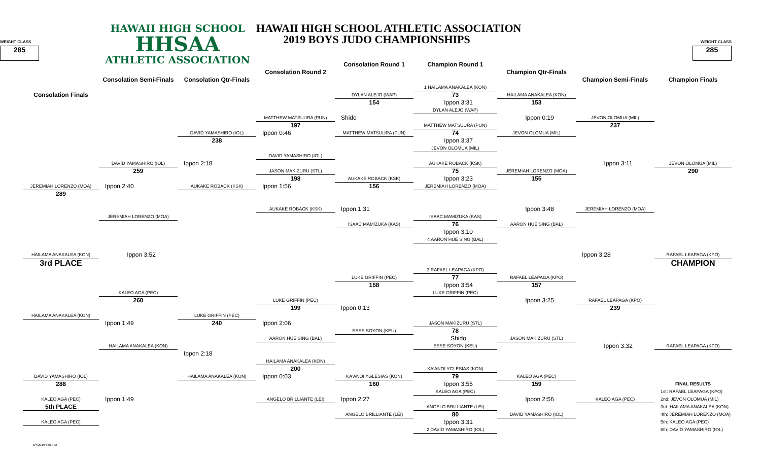HAWAII HIGH SCHOOL
HHSAA
ATHLETIC ASSOCIATION
HAWAII HIGH SCHOOL ATHLETIC ASSOCIATION
2019 BOYS JUDO CHAMPIONSHIPS
WEIGHT CLASS
285
WEIGHT CLASS
285
Consolation Round 1
Champion Round 1
Consolation Round 2
Champion Qtr-Finals
Consolation Qtr-Finals
Champion Semi-Finals
Consolation Semi-Finals
Champion Finals
Consolation Finals
1 HAILAMA ANAKALEA (KON)
73
DYLAN ALEJO (WAP)
HAILAMA ANAKALEA (KON)
154
Ippon 3:31
153
DYLAN ALEJO (WAP)
MATTHEW MATSUURA (PUN)
Shido
Ippon 0:19
JEVON OLOMUA (MIL)
197
MATTHEW MATSUURA (PUN)
237
DAVID YAMASHIRO (IOL)
Ippon 0:46
MATTHEW MATSUURA (PUN)
74
JEVON OLOMUA (MIL)
238
Ippon 3:37
JEVON OLOMUA (MIL)
DAVID YAMASHIRO (IOL)
DAVID YAMASHIRO (IOL)
Ippon 2:18
AUKAKE ROBACK (KSK)
Ippon 3:11
JEVON OLOMUA (MIL)
259
JASON MAKIZURU (STL)
75
JEREMIAH LORENZO (MOA)
290
198
AUKAKE ROBACK (KSK)
Ippon 3:23
155
JEREMIAH LORENZO (MOA)
Ippon 2:40
AUKAKE ROBACK (KSK)
Ippon 1:56
156
JEREMIAH LORENZO (MOA)
289
AUKAKE ROBACK (KSK)
Ippon 1:31
Ippon 3:48
JEREMIAH LORENZO (MOA)
JEREMIAH LORENZO (MOA)
ISAAC MAMIZUKA (KAS)
ISAAC MAMIZUKA (KAS)
76
AARON HUE SING (BAL)
Ippon 3:10
4 AARON HUE SING (BAL)
HAILAMA ANAKALEA (KON)
Ippon 3:52
Ippon 3:28
RAFAEL LEAPAGA (KPO)
3rd PLACE
CHAMPION
3 RAFAEL LEAPAGA (KPO)
LUKE GRIFFIN (PEC)
77
RAFAEL LEAPAGA (KPO)
158
Ippon 3:54
157
KALEO AGA (PEC)
LUKE GRIFFIN (PEC)
260
LUKE GRIFFIN (PEC)
Ippon 3:25
RAFAEL LEAPAGA (KPO)
199
Ippon 0:13
239
HAILAMA ANAKALEA (KON)
LUKE GRIFFIN (PEC)
Ippon 1:49
240
Ippon 2:06
JASON MAKIZURU (STL)
ESSE SOYON (KEU)
78
AARON HUE SING (BAL)
Shido
JASON MAKIZURU (STL)
HAILAMA ANAKALEA (KON)
ESSE SOYON (KEU)
Ippon 3:32
RAFAEL LEAPAGA (KPO)
Ippon 2:18
HAILAMA ANAKALEA (KON)
200
KA'ANOI YGLESIAS (KON)
DAVID YAMASHIRO (IOL)
HAILAMA ANAKALEA (KON)
Ippon 0:03
KA'ANOI YGLESIAS (KON)
79
KALEO AGA (PEC)
288
160
Ippon 3:55
159
FINAL RESULTS
KALEO AGA (PEC)
1st: RAFAEL LEAPAGA (KPO)
KALEO AGA (PEC)
Ippon 1:49
ANGELO BRILLIANTE (LEI)
Ippon 2:27
Ippon 2:56
KALEO AGA (PEC)
2nd: JEVON OLOMUA (MIL)
5th PLACE
ANGELO BRILLIANTE (LEI)
3rd: HAILAMA ANAKALEA (KON)
ANGELO BRILLIANTE (LEI)
80
DAVID YAMASHIRO (IOL)
4th: JEREMIAH LORENZO (MOA)
KALEO AGA (PEC)
Ippon 3:31
5th: KALEO AGA (PEC)
2 DAVID YAMASHIRO (IOL)
6th: DAVID YAMASHIRO (IOL)
5/4/2019 6:05 PM